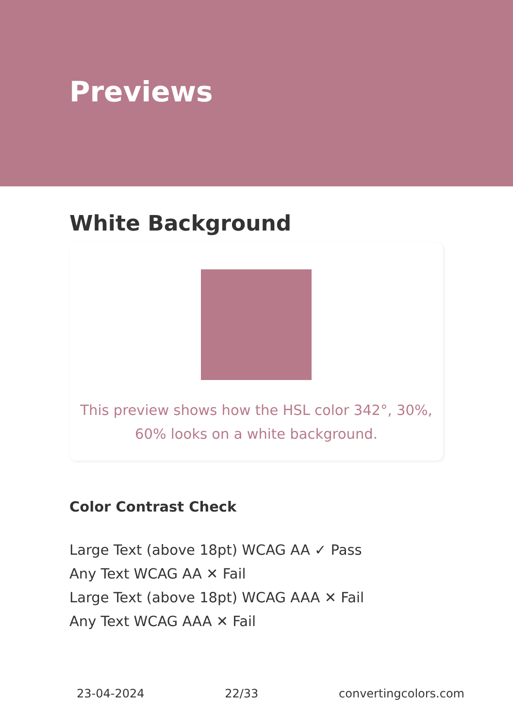Previews
White Background
This preview shows how the HSL color 342°, 30%, 60% looks on a white background.
Color Contrast Check
Large Text (above 18pt) WCAG AA ✓ Pass
Any Text WCAG AA ✕ Fail
Large Text (above 18pt) WCAG AAA ✕ Fail
Any Text WCAG AAA ✕ Fail
23-04-2024 22/33 convertingcolors.com